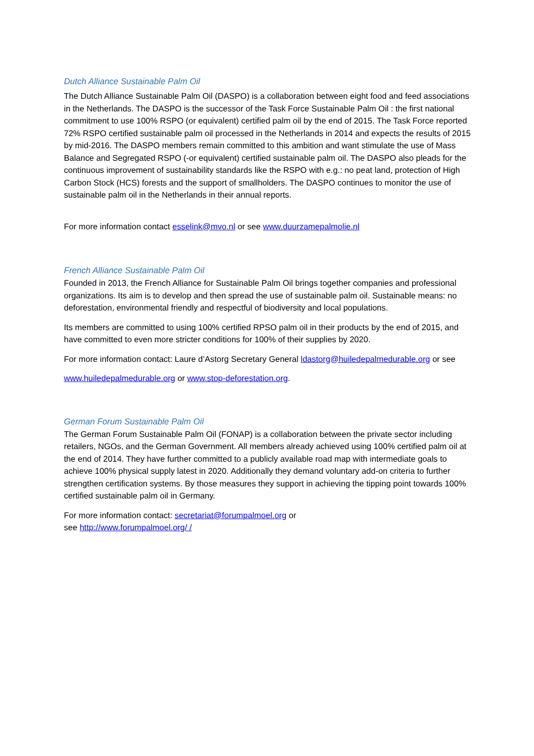Dutch Alliance Sustainable Palm Oil
The Dutch Alliance Sustainable Palm Oil (DASPO) is a collaboration between eight food and feed associations in the Netherlands. The DASPO is the successor of the Task Force Sustainable Palm Oil : the first national commitment to use 100% RSPO (or equivalent) certified palm oil by the end of 2015. The Task Force reported 72% RSPO certified sustainable palm oil processed in the Netherlands in 2014 and expects the results of 2015 by mid-2016. The DASPO members remain committed to this ambition and want stimulate the use of Mass Balance and Segregated RSPO (-or equivalent) certified sustainable palm oil. The DASPO also pleads for the continuous improvement of sustainability standards like the RSPO with e.g.: no peat land, protection of High Carbon Stock (HCS) forests and the support of smallholders. The DASPO continues to monitor the use of sustainable palm oil in the Netherlands in their annual reports.
For more information contact esselink@mvo.nl or see www.duurzamepalmolie.nl
French Alliance Sustainable Palm Oil
Founded in 2013, the French Alliance for Sustainable Palm Oil brings together companies and professional organizations. Its aim is to develop and then spread the use of sustainable palm oil. Sustainable means: no deforestation, environmental friendly and respectful of biodiversity and local populations.
Its members are committed to using 100% certified RPSO palm oil in their products by the end of 2015, and have committed to even more stricter conditions for 100% of their supplies by 2020.
For more information contact: Laure d’Astorg Secretary General ldastorg@huiledepalmedurable.org or see
www.huiledepalmedurable.org or www.stop-deforestation.org.
German Forum Sustainable Palm Oil
The German Forum Sustainable Palm Oil (FONAP) is a collaboration between the private sector including retailers, NGOs, and the German Government. All members already achieved using 100% certified palm oil at the end of 2014. They have further committed to a publicly available road map with intermediate goals to achieve 100% physical supply latest in 2020. Additionally they demand voluntary add-on criteria to further strengthen certification systems. By those measures they support in achieving the tipping point towards 100% certified sustainable palm oil in Germany.
For more information contact: secretariat@forumpalmoel.org or
see http://www.forumpalmoel.org/ /